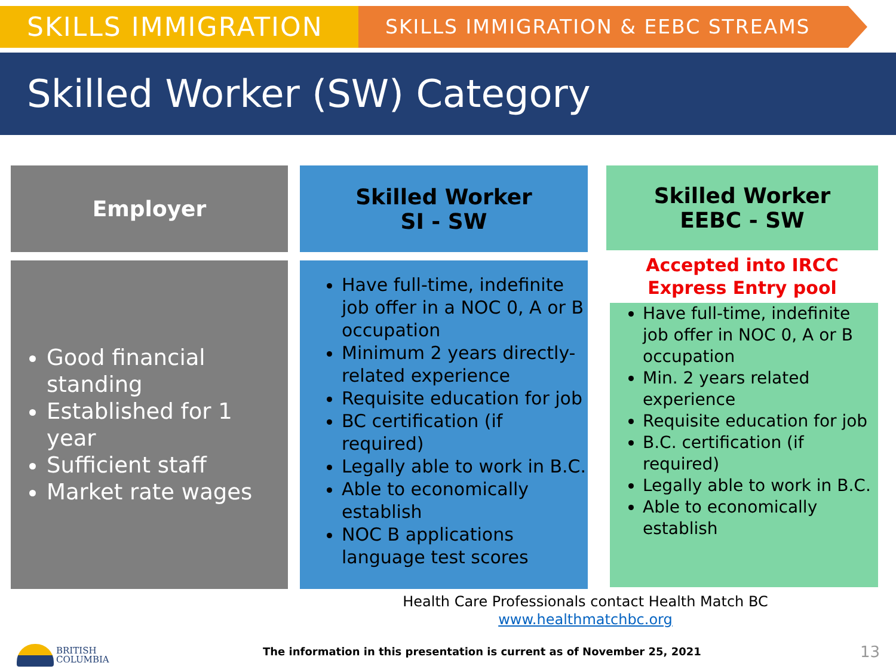SKILLS IMMIGRATION
SKILLS IMMIGRATION & EEBC STREAMS
Skilled Worker (SW) Category
Employer
Good financial standing
Established for 1 year
Sufficient staff
Market rate wages
Skilled Worker
SI - SW
Have full-time, indefinite job offer in a NOC 0, A or B occupation
Minimum 2 years directly-related experience
Requisite education for job
BC certification (if required)
Legally able to work in B.C.
Able to economically establish
NOC B applications language test scores
Skilled Worker
EEBC - SW
Accepted into IRCC
Express Entry pool
Have full-time, indefinite job offer in NOC 0, A or B occupation
Min. 2 years related experience
Requisite education for job
B.C. certification (if required)
Legally able to work in B.C.
Able to economically establish
Health Care Professionals contact Health Match BC
www.healthmatchbc.org
BRITISH
COLUMBIA
The information in this presentation is current as of November 25, 2021
13